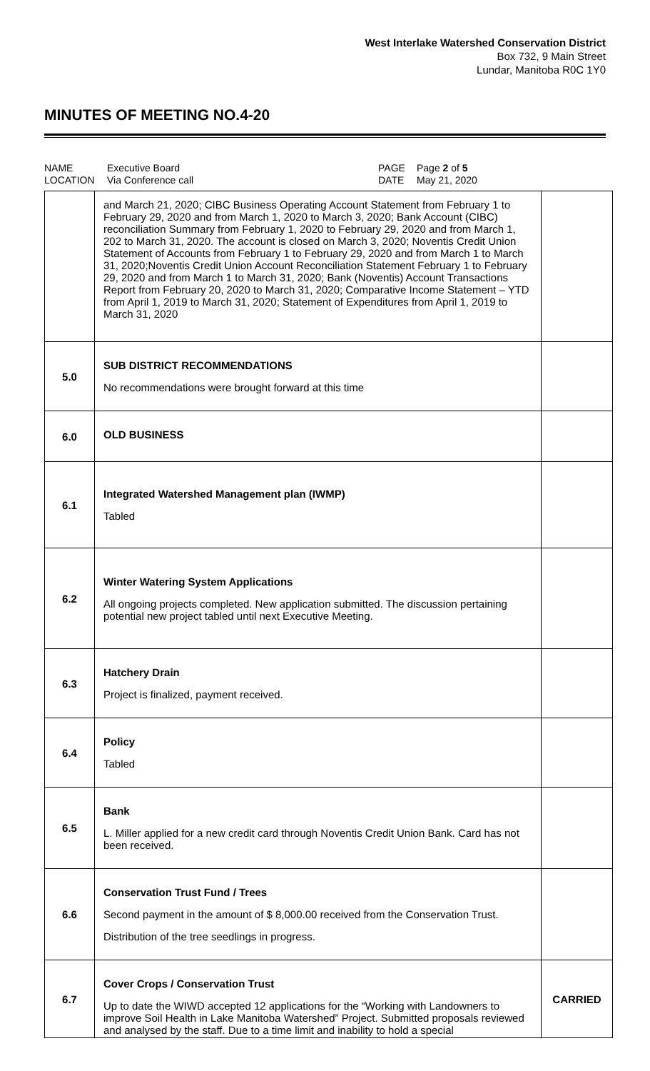West Interlake Watershed Conservation District
Box 732, 9 Main Street
Lundar, Manitoba R0C 1Y0
MINUTES OF MEETING NO.4-20
NAME Executive Board PAGE Page 2 of 5 LOCATION Via Conference call DATE May 21, 2020
| | and March 21, 2020; CIBC Business Operating Account Statement from February 1 to February 29, 2020 and from March 1, 2020 to March 3, 2020; Bank Account (CIBC) reconciliation Summary from February 1, 2020 to February 29, 2020 and from March 1, 202 to March 31, 2020. The account is closed on March 3, 2020; Noventis Credit Union Statement of Accounts from February 1 to February 29, 2020 and from March 1 to March 31, 2020;Noventis Credit Union Account Reconciliation Statement February 1 to February 29, 2020 and from March 1 to March 31, 2020; Bank (Noventis) Account Transactions Report from February 20, 2020 to March 31, 2020; Comparative Income Statement – YTD from April 1, 2019 to March 31, 2020; Statement of Expenditures from April 1, 2019 to March 31, 2020 | |
| 5.0 | SUB DISTRICT RECOMMENDATIONS No recommendations were brought forward at this time | |
| 6.0 | OLD BUSINESS | |
| 6.1 | Integrated Watershed Management plan (IWMP) Tabled | |
| 6.2 | Winter Watering System Applications All ongoing projects completed. New application submitted. The discussion pertaining potential new project tabled until next Executive Meeting. | |
| 6.3 | Hatchery Drain Project is finalized, payment received. | |
| 6.4 | Policy Tabled | |
| 6.5 | Bank L. Miller applied for a new credit card through Noventis Credit Union Bank. Card has not been received. | |
| 6.6 | Conservation Trust Fund / Trees Second payment in the amount of $ 8,000.00 received from the Conservation Trust. Distribution of the tree seedlings in progress. | |
| 6.7 | Cover Crops / Conservation Trust Up to date the WIWD accepted 12 applications for the “Working with Landowners to improve Soil Health in Lake Manitoba Watershed” Project. Submitted proposals reviewed and analysed by the staff. Due to a time limit and inability to hold a special | CARRIED |